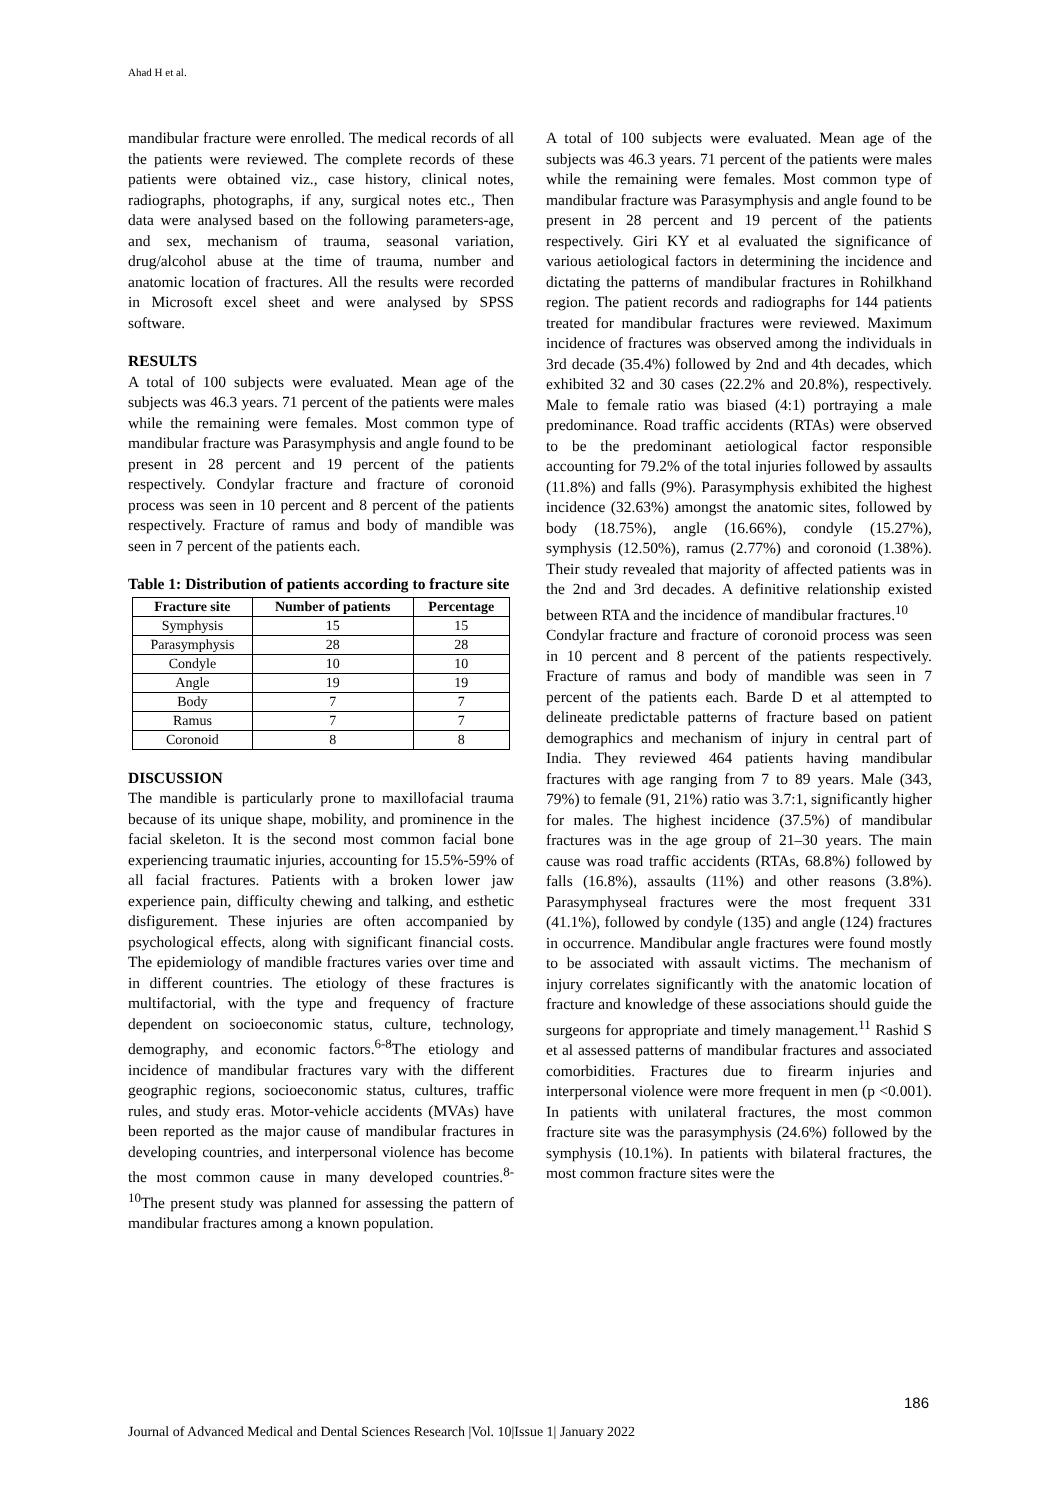Ahad H et al.
mandibular fracture were enrolled. The medical records of all the patients were reviewed. The complete records of these patients were obtained viz., case history, clinical notes, radiographs, photographs, if any, surgical notes etc., Then data were analysed based on the following parameters-age, and sex, mechanism of trauma, seasonal variation, drug/alcohol abuse at the time of trauma, number and anatomic location of fractures. All the results were recorded in Microsoft excel sheet and were analysed by SPSS software.
RESULTS
A total of 100 subjects were evaluated. Mean age of the subjects was 46.3 years. 71 percent of the patients were males while the remaining were females. Most common type of mandibular fracture was Parasymphysis and angle found to be present in 28 percent and 19 percent of the patients respectively. Condylar fracture and fracture of coronoid process was seen in 10 percent and 8 percent of the patients respectively. Fracture of ramus and body of mandible was seen in 7 percent of the patients each.
Table 1: Distribution of patients according to fracture site
| Fracture site | Number of patients | Percentage |
| --- | --- | --- |
| Symphysis | 15 | 15 |
| Parasymphysis | 28 | 28 |
| Condyle | 10 | 10 |
| Angle | 19 | 19 |
| Body | 7 | 7 |
| Ramus | 7 | 7 |
| Coronoid | 8 | 8 |
DISCUSSION
The mandible is particularly prone to maxillofacial trauma because of its unique shape, mobility, and prominence in the facial skeleton. It is the second most common facial bone experiencing traumatic injuries, accounting for 15.5%-59% of all facial fractures. Patients with a broken lower jaw experience pain, difficulty chewing and talking, and esthetic disfigurement. These injuries are often accompanied by psychological effects, along with significant financial costs. The epidemiology of mandible fractures varies over time and in different countries. The etiology of these fractures is multifactorial, with the type and frequency of fracture dependent on socioeconomic status, culture, technology, demography, and economic factors.<sup>6-8</sup>The etiology and incidence of mandibular fractures vary with the different geographic regions, socioeconomic status, cultures, traffic rules, and study eras. Motor-vehicle accidents (MVAs) have been reported as the major cause of mandibular fractures in developing countries, and interpersonal violence has become the most common cause in many developed countries.<sup>8- 10</sup>The present study was planned for assessing the pattern of mandibular fractures among a known population.
A total of 100 subjects were evaluated. Mean age of the subjects was 46.3 years. 71 percent of the patients were males while the remaining were females. Most common type of mandibular fracture was Parasymphysis and angle found to be present in 28 percent and 19 percent of the patients respectively. Giri KY et al evaluated the significance of various aetiological factors in determining the incidence and dictating the patterns of mandibular fractures in Rohilkhand region. The patient records and radiographs for 144 patients treated for mandibular fractures were reviewed. Maximum incidence of fractures was observed among the individuals in 3rd decade (35.4%) followed by 2nd and 4th decades, which exhibited 32 and 30 cases (22.2% and 20.8%), respectively. Male to female ratio was biased (4:1) portraying a male predominance. Road traffic accidents (RTAs) were observed to be the predominant aetiological factor responsible accounting for 79.2% of the total injuries followed by assaults (11.8%) and falls (9%). Parasymphysis exhibited the highest incidence (32.63%) amongst the anatomic sites, followed by body (18.75%), angle (16.66%), condyle (15.27%), symphysis (12.50%), ramus (2.77%) and coronoid (1.38%). Their study revealed that majority of affected patients was in the 2nd and 3rd decades. A definitive relationship existed between RTA and the incidence of mandibular fractures.<sup>10</sup>
Condylar fracture and fracture of coronoid process was seen in 10 percent and 8 percent of the patients respectively. Fracture of ramus and body of mandible was seen in 7 percent of the patients each. Barde D et al attempted to delineate predictable patterns of fracture based on patient demographics and mechanism of injury in central part of India. They reviewed 464 patients having mandibular fractures with age ranging from 7 to 89 years. Male (343, 79%) to female (91, 21%) ratio was 3.7:1, significantly higher for males. The highest incidence (37.5%) of mandibular fractures was in the age group of 21–30 years. The main cause was road traffic accidents (RTAs, 68.8%) followed by falls (16.8%), assaults (11%) and other reasons (3.8%). Parasymphyseal fractures were the most frequent 331 (41.1%), followed by condyle (135) and angle (124) fractures in occurrence. Mandibular angle fractures were found mostly to be associated with assault victims. The mechanism of injury correlates significantly with the anatomic location of fracture and knowledge of these associations should guide the surgeons for appropriate and timely management.<sup>11</sup> Rashid S et al assessed patterns of mandibular fractures and associated comorbidities. Fractures due to firearm injuries and interpersonal violence were more frequent in men (p <0.001). In patients with unilateral fractures, the most common fracture site was the parasymphysis (24.6%) followed by the symphysis (10.1%). In patients with bilateral fractures, the most common fracture sites were the
186
Journal of Advanced Medical and Dental Sciences Research |Vol. 10|Issue 1| January 2022